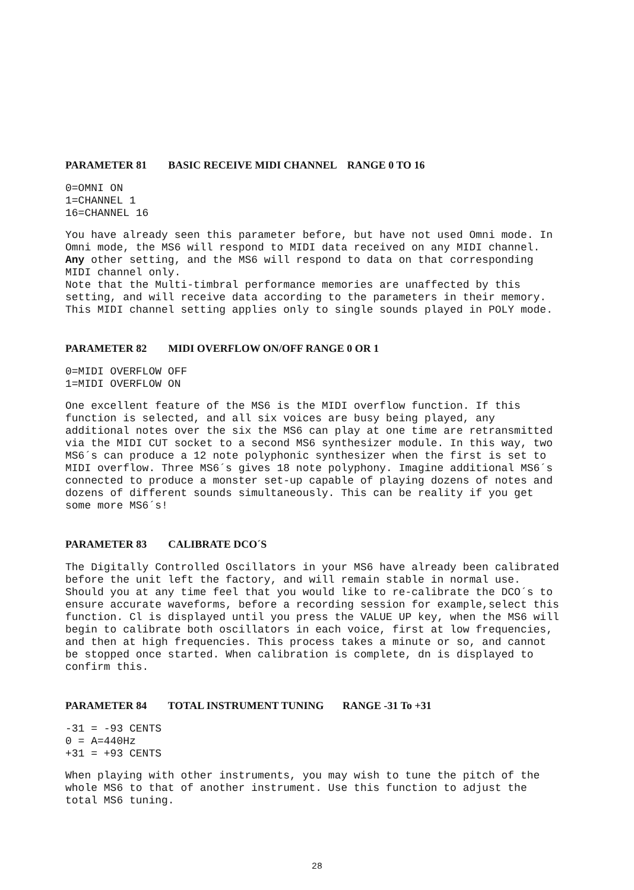PARAMETER 81 BASIC RECEIVE MIDI CHANNEL RANGE 0 TO 16
0=OMNI ON
1=CHANNEL 1
16=CHANNEL 16
You have already seen this parameter before, but have not used Omni mode. In Omni mode, the MS6 will respond to MIDI data received on any MIDI channel. Any other setting, and the MS6 will respond to data on that corresponding MIDI channel only.
Note that the Multi-timbral performance memories are unaffected by this setting, and will receive data according to the parameters in their memory. This MIDI channel setting applies only to single sounds played in POLY mode.
PARAMETER 82 MIDI OVERFLOW ON/OFF RANGE 0 OR 1
0=MIDI OVERFLOW OFF
1=MIDI OVERFLOW ON
One excellent feature of the MS6 is the MIDI overflow function. If this function is selected, and all six voices are busy being played, any additional notes over the six the MS6 can play at one time are retransmitted via the MIDI CUT socket to a second MS6 synthesizer module. In this way, two MS6´s can produce a 12 note polyphonic synthesizer when the first is set to MIDI overflow. Three MS6´s gives 18 note polyphony. Imagine additional MS6´s connected to produce a monster set-up capable of playing dozens of notes and dozens of different sounds simultaneously. This can be reality if you get some more MS6´s!
PARAMETER 83 CALIBRATE DCO´S
The Digitally Controlled Oscillators in your MS6 have already been calibrated before the unit left the factory, and will remain stable in normal use. Should you at any time feel that you would like to re-calibrate the DCO´s to ensure accurate waveforms, before a recording session for example,select this function. Cl is displayed until you press the VALUE UP key, when the MS6 will begin to calibrate both oscillators in each voice, first at low frequencies, and then at high frequencies. This process takes a minute or so, and cannot be stopped once started. When calibration is complete, dn is displayed to confirm this.
PARAMETER 84 TOTAL INSTRUMENT TUNING RANGE -31 To +31
-31 = -93 CENTS
0 = A=440Hz
+31 = +93 CENTS
When playing with other instruments, you may wish to tune the pitch of the whole MS6 to that of another instrument. Use this function to adjust the total MS6 tuning.
28